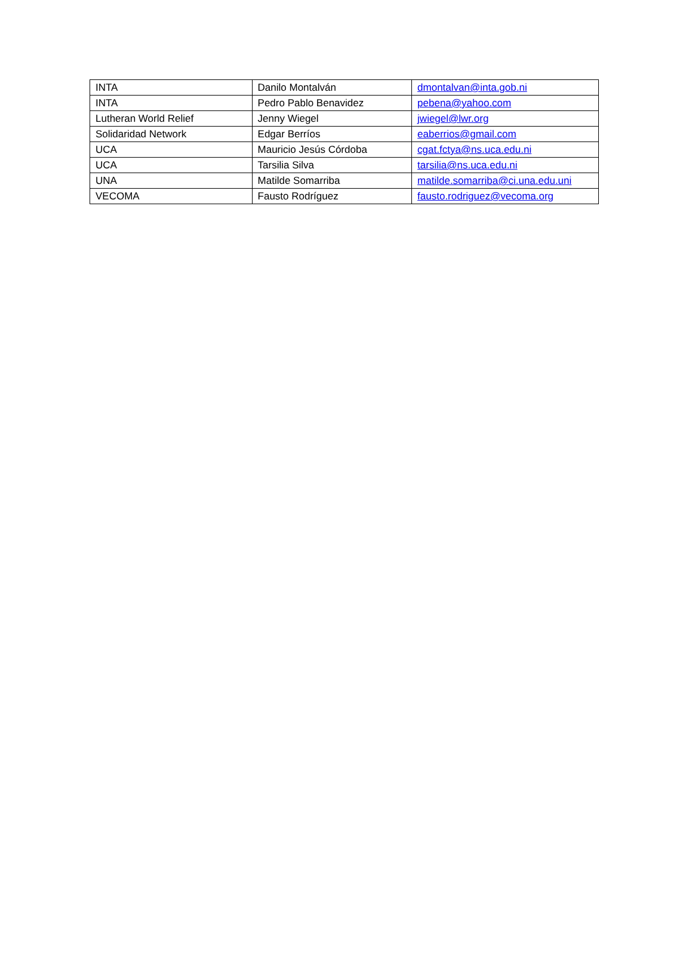| INTA | Danilo Montalván | dmontalvan@inta.gob.ni |
| INTA | Pedro Pablo Benavidez | pebena@yahoo.com |
| Lutheran World Relief | Jenny Wiegel | jwiegel@lwr.org |
| Solidaridad Network | Edgar Berríos | eaberrios@gmail.com |
| UCA | Mauricio Jesús Córdoba | cgat.fctya@ns.uca.edu.ni |
| UCA | Tarsilia Silva | tarsilia@ns.uca.edu.ni |
| UNA | Matilde Somarriba | matilde.somarriba@ci.una.edu.uni |
| VECOMA | Fausto Rodríguez | fausto.rodriguez@vecoma.org |